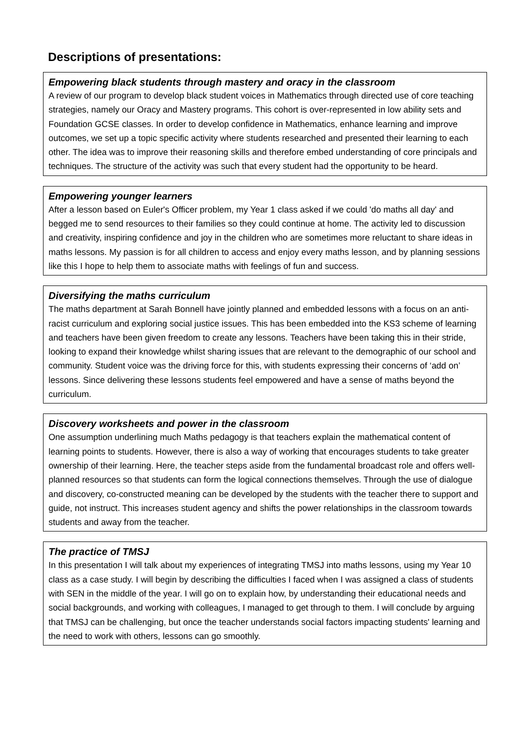Descriptions of presentations:
Empowering black students through mastery and oracy in the classroom
A review of our program to develop black student voices in Mathematics through directed use of core teaching strategies, namely our Oracy and Mastery programs. This cohort is over-represented in low ability sets and Foundation GCSE classes. In order to develop confidence in Mathematics, enhance learning and improve outcomes, we set up a topic specific activity where students researched and presented their learning to each other. The idea was to improve their reasoning skills and therefore embed understanding of core principals and techniques. The structure of the activity was such that every student had the opportunity to be heard.
Empowering younger learners
After a lesson based on Euler's Officer problem, my Year 1 class asked if we could 'do maths all day' and begged me to send resources to their families so they could continue at home. The activity led to discussion and creativity, inspiring confidence and joy in the children who are sometimes more reluctant to share ideas in maths lessons. My passion is for all children to access and enjoy every maths lesson, and by planning sessions like this I hope to help them to associate maths with feelings of fun and success.
Diversifying the maths curriculum
The maths department at Sarah Bonnell have jointly planned and embedded lessons with a focus on an anti-racist curriculum and exploring social justice issues. This has been embedded into the KS3 scheme of learning and teachers have been given freedom to create any lessons. Teachers have been taking this in their stride, looking to expand their knowledge whilst sharing issues that are relevant to the demographic of our school and community. Student voice was the driving force for this, with students expressing their concerns of ‘add on’ lessons. Since delivering these lessons students feel empowered and have a sense of maths beyond the curriculum.
Discovery worksheets and power in the classroom
One assumption underlining much Maths pedagogy is that teachers explain the mathematical content of learning points to students. However, there is also a way of working that encourages students to take greater ownership of their learning. Here, the teacher steps aside from the fundamental broadcast role and offers well-planned resources so that students can form the logical connections themselves. Through the use of dialogue and discovery, co-constructed meaning can be developed by the students with the teacher there to support and guide, not instruct. This increases student agency and shifts the power relationships in the classroom towards students and away from the teacher.
The practice of TMSJ
In this presentation I will talk about my experiences of integrating TMSJ into maths lessons, using my Year 10 class as a case study. I will begin by describing the difficulties I faced when I was assigned a class of students with SEN in the middle of the year. I will go on to explain how, by understanding their educational needs and social backgrounds, and working with colleagues, I managed to get through to them. I will conclude by arguing that TMSJ can be challenging, but once the teacher understands social factors impacting students' learning and the need to work with others, lessons can go smoothly.